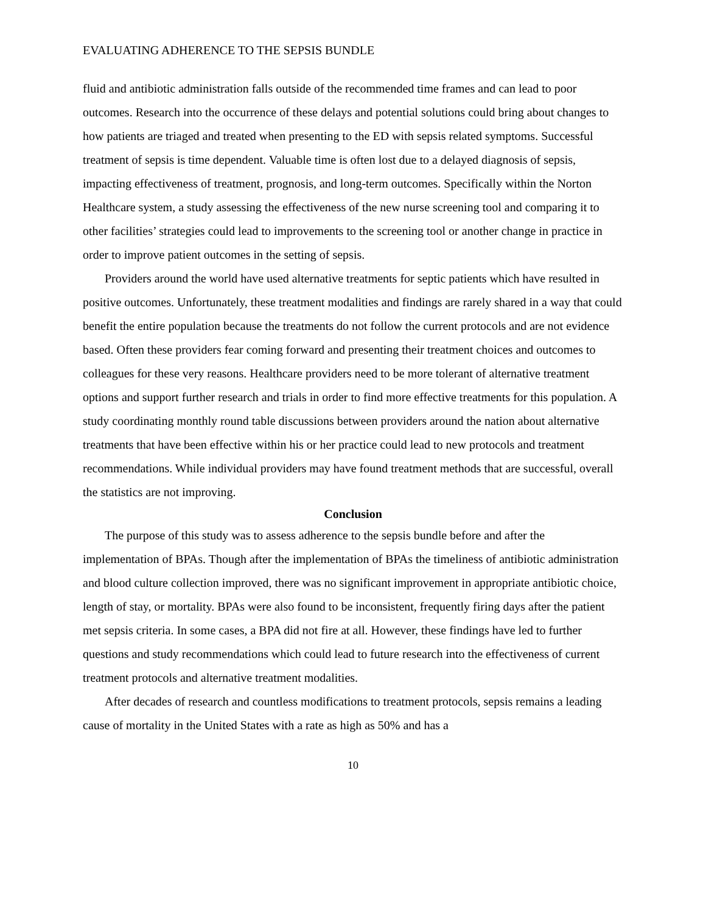EVALUATING ADHERENCE TO THE SEPSIS BUNDLE
fluid and antibiotic administration falls outside of the recommended time frames and can lead to poor outcomes. Research into the occurrence of these delays and potential solutions could bring about changes to how patients are triaged and treated when presenting to the ED with sepsis related symptoms. Successful treatment of sepsis is time dependent. Valuable time is often lost due to a delayed diagnosis of sepsis, impacting effectiveness of treatment, prognosis, and long-term outcomes. Specifically within the Norton Healthcare system, a study assessing the effectiveness of the new nurse screening tool and comparing it to other facilities’ strategies could lead to improvements to the screening tool or another change in practice in order to improve patient outcomes in the setting of sepsis.
Providers around the world have used alternative treatments for septic patients which have resulted in positive outcomes. Unfortunately, these treatment modalities and findings are rarely shared in a way that could benefit the entire population because the treatments do not follow the current protocols and are not evidence based. Often these providers fear coming forward and presenting their treatment choices and outcomes to colleagues for these very reasons. Healthcare providers need to be more tolerant of alternative treatment options and support further research and trials in order to find more effective treatments for this population. A study coordinating monthly round table discussions between providers around the nation about alternative treatments that have been effective within his or her practice could lead to new protocols and treatment recommendations. While individual providers may have found treatment methods that are successful, overall the statistics are not improving.
Conclusion
The purpose of this study was to assess adherence to the sepsis bundle before and after the implementation of BPAs. Though after the implementation of BPAs the timeliness of antibiotic administration and blood culture collection improved, there was no significant improvement in appropriate antibiotic choice, length of stay, or mortality. BPAs were also found to be inconsistent, frequently firing days after the patient met sepsis criteria. In some cases, a BPA did not fire at all. However, these findings have led to further questions and study recommendations which could lead to future research into the effectiveness of current treatment protocols and alternative treatment modalities.
After decades of research and countless modifications to treatment protocols, sepsis remains a leading cause of mortality in the United States with a rate as high as 50% and has a
10